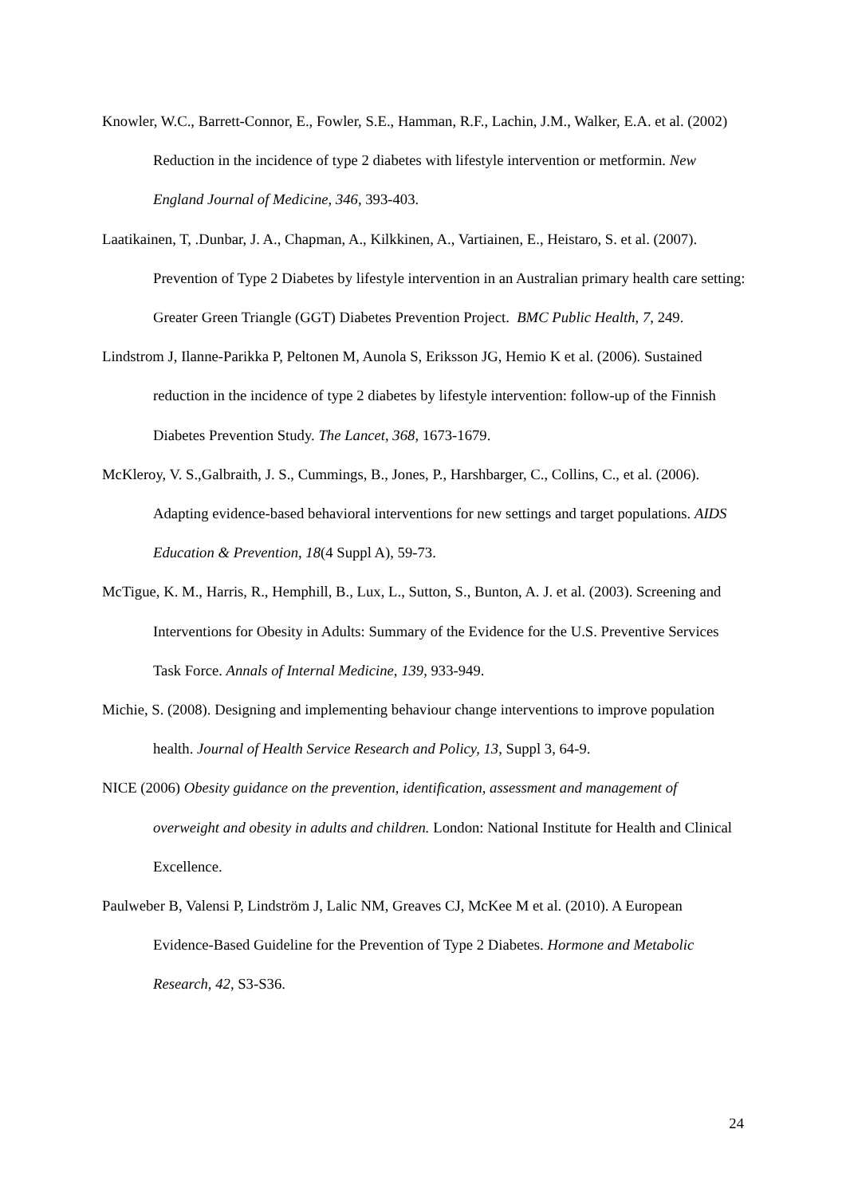Knowler, W.C., Barrett-Connor, E., Fowler, S.E., Hamman, R.F., Lachin, J.M., Walker, E.A. et al. (2002) Reduction in the incidence of type 2 diabetes with lifestyle intervention or metformin. New England Journal of Medicine, 346, 393-403.
Laatikainen, T, .Dunbar, J. A., Chapman, A., Kilkkinen, A., Vartiainen, E., Heistaro, S. et al. (2007). Prevention of Type 2 Diabetes by lifestyle intervention in an Australian primary health care setting: Greater Green Triangle (GGT) Diabetes Prevention Project. BMC Public Health, 7, 249.
Lindstrom J, Ilanne-Parikka P, Peltonen M, Aunola S, Eriksson JG, Hemio K et al. (2006). Sustained reduction in the incidence of type 2 diabetes by lifestyle intervention: follow-up of the Finnish Diabetes Prevention Study. The Lancet, 368, 1673-1679.
McKleroy, V. S.,Galbraith, J. S., Cummings, B., Jones, P., Harshbarger, C., Collins, C., et al. (2006). Adapting evidence-based behavioral interventions for new settings and target populations. AIDS Education & Prevention, 18(4 Suppl A), 59-73.
McTigue, K. M., Harris, R., Hemphill, B., Lux, L., Sutton, S., Bunton, A. J. et al. (2003). Screening and Interventions for Obesity in Adults: Summary of the Evidence for the U.S. Preventive Services Task Force. Annals of Internal Medicine, 139, 933-949.
Michie, S. (2008). Designing and implementing behaviour change interventions to improve population health. Journal of Health Service Research and Policy, 13, Suppl 3, 64-9.
NICE (2006) Obesity guidance on the prevention, identification, assessment and management of overweight and obesity in adults and children. London: National Institute for Health and Clinical Excellence.
Paulweber B, Valensi P, Lindström J, Lalic NM, Greaves CJ, McKee M et al. (2010). A European Evidence-Based Guideline for the Prevention of Type 2 Diabetes. Hormone and Metabolic Research, 42, S3-S36.
24